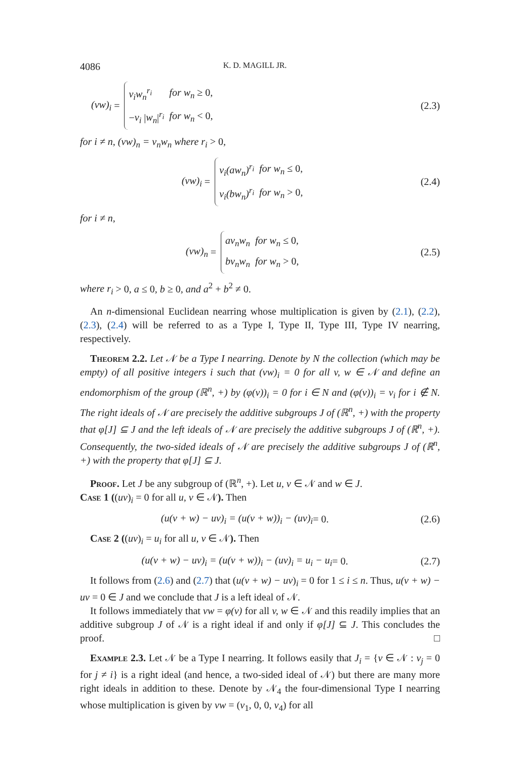4086 K. D. MAGILL JR.
(vw)<sub>i</sub> =
| v<sub>i</sub>w<sub>n</sub><sup>r<sub>i</sub></sup> | for w<sub>n</sub> ≥ 0, |
| − v<sub>i</sub> / w<sub>n</sub> /<sup>r<sub>i</sub></sup> | for w<sub>n</sub> < 0, |
(2.3)
for i ≠ n, (vw)<sub>n</sub> = v<sub>n</sub>w<sub>n</sub> where r<sub>i</sub> > 0,
(vw)<sub>i</sub> =
| v<sub>i</sub>(aw<sub>n</sub>)<sup>r<sub>i</sub></sup> | for w<sub>n</sub> ≤ 0, |
| v<sub>i</sub>(bw<sub>n</sub>)<sup>r<sub>i</sub></sup> | for w<sub>n</sub> > 0, |
(2.4)
for i ≠ n,
(vw)<sub>n</sub> =
| av<sub>n</sub>w<sub>n</sub> | for w<sub>n</sub> ≤ 0, |
| bv<sub>n</sub>w<sub>n</sub> | for w<sub>n</sub> > 0, |
(2.5)
where r<sub>i</sub> > 0, a ≤ 0, b ≥ 0, and a<sup>2</sup> + b<sup>2</sup> ≠ 0.
An n-dimensional Euclidean nearring whose multiplication is given by (2.1), (2.2), (2.3), (2.4) will be referred to as a Type I, Type II, Type III, Type IV nearring, respectively.
Theorem 2.2. Let 𝒩 be a Type I nearring. Denote by N the collection (which may be empty) of all positive integers i such that (vw)<sub>i</sub> = 0 for all v, w ∈ 𝒩 and define an endomorphism of the group (ℝ<sup>n</sup>, +) by (φ(v))<sub>i</sub> = 0 for i ∈ N and (φ(v))<sub>i</sub> = v<sub>i</sub> for i ∉ N. The right ideals of 𝒩 are precisely the additive subgroups J of (ℝ<sup>n</sup>, +) with the property that φ[J] ⊆ J and the left ideals of 𝒩 are precisely the additive subgroups J of (ℝ<sup>n</sup>, +). Consequently, the two-sided ideals of 𝒩 are precisely the additive subgroups J of (ℝ<sup>n</sup>, +) with the property that φ[J] ⊆ J.
Proof. Let J be any subgroup of (ℝ<sup>n</sup>, +). Let u, v ∈ 𝒩 and w ∈ J.
Case 1 ((uv)<sub>i</sub> = 0 for all u, v ∈ 𝒩). Then
(u(v + w) − uv)<sub>i</sub> = (u(v + w))<sub>i</sub> − (uv)<sub>i</sub> = 0.
(2.6)
Case 2 ((uv)<sub>i</sub> = u<sub>i</sub> for all u, v ∈ 𝒩). Then
(u(v + w) − uv)<sub>i</sub> = (u(v + w))<sub>i</sub> − (uv)<sub>i</sub> = u<sub>i</sub> − u<sub>i</sub> = 0.
(2.7)
It follows from (2.6) and (2.7) that (u(v + w) − uv)<sub>i</sub> = 0 for 1 ≤ i ≤ n. Thus, u(v + w) − uv = 0 ∈ J and we conclude that J is a left ideal of 𝒩.
It follows immediately that vw = φ(v) for all v, w ∈ 𝒩 and this readily implies that an additive subgroup J of 𝒩 is a right ideal if and only if φ[J] ⊆ J. This concludes the proof. □
Example 2.3. Let 𝒩 be a Type I nearring. It follows easily that J<sub>i</sub> = {v ∈ 𝒩 : v<sub>j</sub> = 0 for j ≠ i} is a right ideal (and hence, a two-sided ideal of 𝒩) but there are many more right ideals in addition to these. Denote by 𝒩<sub>4</sub> the four-dimensional Type I nearring whose multiplication is given by vw = (v<sub>1</sub>, 0, 0, v<sub>4</sub>) for all